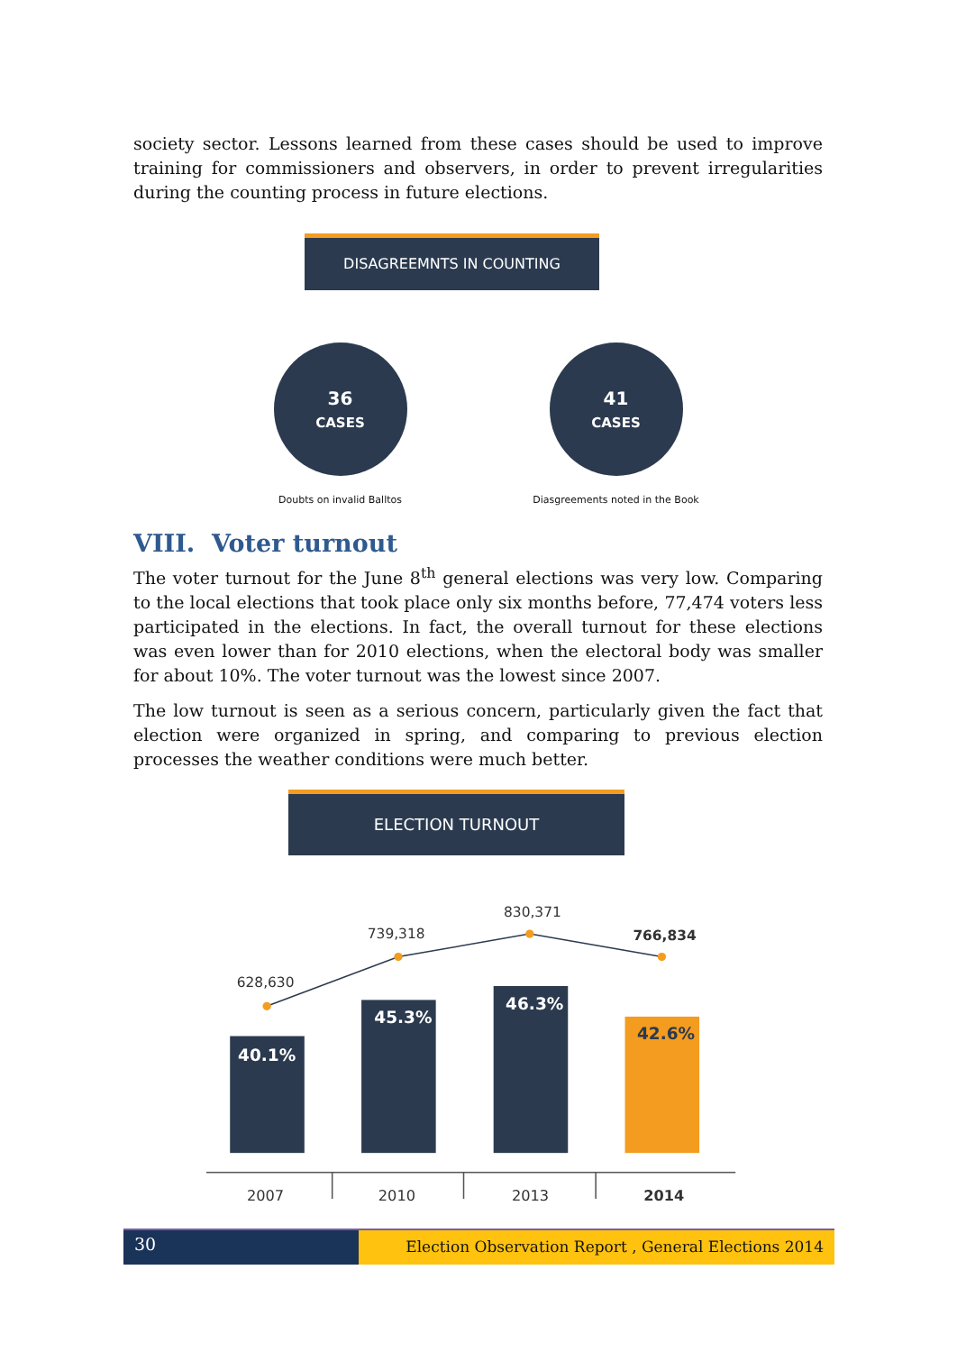society sector. Lessons learned from these cases should be used to improve training for commissioners and observers, in order to prevent irregularities during the counting process in future elections.
DISAGREEMNTS IN COUNTING
36
CASES
Doubts on invalid Balltos
41
CASES
Diasgreements noted in the Book
VIII. Voter turnout
The voter turnout for the June 8<sup>th</sup> general elections was very low. Comparing to the local elections that took place only six months before, 77,474 voters less participated in the elections. In fact, the overall turnout for these elections was even lower than for 2010 elections, when the electoral body was smaller for about 10%. The voter turnout was the lowest since 2007.
The low turnout is seen as a serious concern, particularly given the fact that election were organized in spring, and comparing to previous election processes the weather conditions were much better.
ELECTION TURNOUT
628,630
739,318
830,371
766,834
40.1%
45.3%
46.3%
42.6%
2007
2010
2013
2014
30
Election Observation Report , General Elections 2014